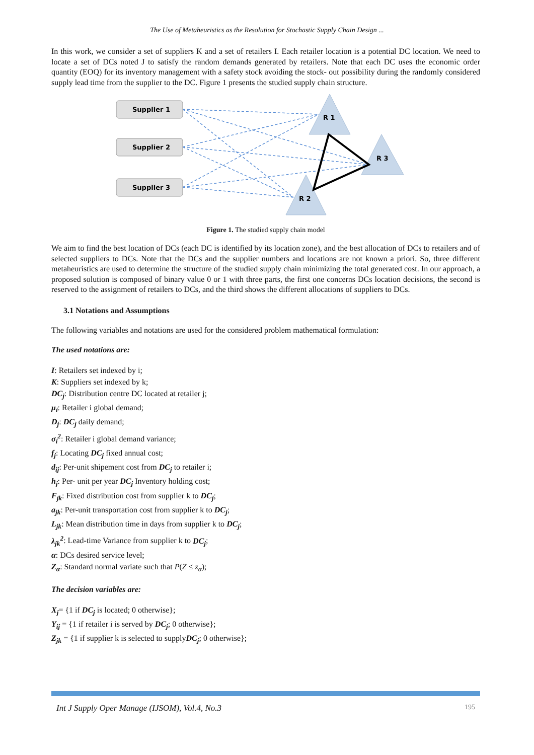The Use of Metaheuristics as the Resolution for Stochastic Supply Chain Design ...
In this work, we consider a set of suppliers K and a set of retailers I. Each retailer location is a potential DC location. We need to locate a set of DCs noted J to satisfy the random demands generated by retailers. Note that each DC uses the economic order quantity (EOQ) for its inventory management with a safety stock avoiding the stock- out possibility during the randomly considered supply lead time from the supplier to the DC. Figure 1 presents the studied supply chain structure.
Supplier 1
Supplier 2
Supplier 3
R 1
R 3
R 2
Figure 1. The studied supply chain model
We aim to find the best location of DCs (each DC is identified by its location zone), and the best allocation of DCs to retailers and of selected suppliers to DCs. Note that the DCs and the supplier numbers and locations are not known a priori. So, three different metaheuristics are used to determine the structure of the studied supply chain minimizing the total generated cost. In our approach, a proposed solution is composed of binary value 0 or 1 with three parts, the first one concerns DCs location decisions, the second is reserved to the assignment of retailers to DCs, and the third shows the different allocations of suppliers to DCs.
3.1 Notations and Assumptions
The following variables and notations are used for the considered problem mathematical formulation:
The used notations are:
I: Retailers set indexed by i;
K: Suppliers set indexed by k;
DC<sub>j</sub>: Distribution centre DC located at retailer j;
μ<sub>i</sub>: Retailer i global demand;
D<sub>j</sub>: DC<sub>j</sub> daily demand;
σ<sub>i</sub><sup>2</sup>: Retailer i global demand variance;
f<sub>j</sub>: Locating DC<sub>j</sub> fixed annual cost;
d<sub>ij</sub>: Per-unit shipement cost from DC<sub>j</sub> to retailer i;
h<sub>j</sub>: Per- unit per year DC<sub>j</sub> Inventory holding cost;
F<sub>jk</sub>: Fixed distribution cost from supplier k to DC<sub>j</sub>;
a<sub>jk</sub>: Per-unit transportation cost from supplier k to DC<sub>j</sub>;
L<sub>jk</sub>: Mean distribution time in days from supplier k to DC<sub>j</sub>;
λ<sub>jk</sub><sup>2</sup>: Lead-time Variance from supplier k to DC<sub>j</sub>;
α: DCs desired service level;
Z<sub>α</sub>: Standard normal variate such that P(Z ≤ z<sub>α</sub>);
The decision variables are:
X<sub>j</sub>= {1 if DC<sub>j</sub> is located; 0 otherwise};
Y<sub>ij</sub> = {1 if retailer i is served by DC<sub>j</sub>; 0 otherwise};
Z<sub>jk</sub> = {1 if supplier k is selected to supplyDC<sub>j</sub>; 0 otherwise};
Int J Supply Oper Manage (IJSOM), Vol.4, No.3 195